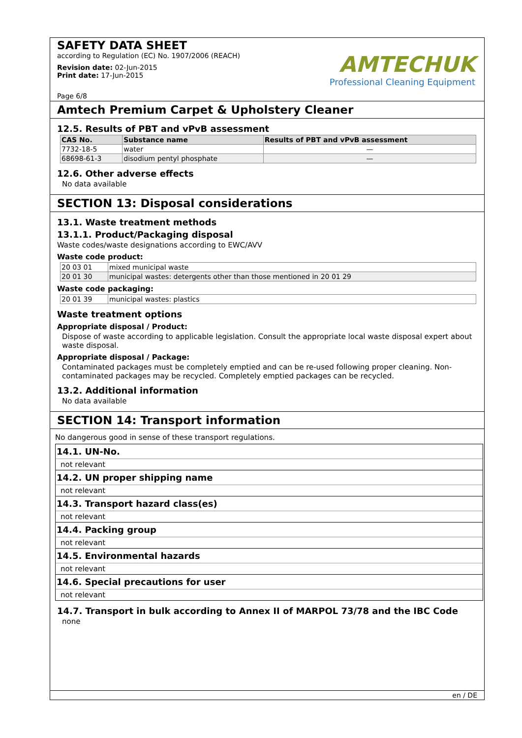SAFETY DATA SHEET
according to Regulation (EC) No. 1907/2006 (REACH)
Revision date: 02-Jun-2015
Print date: 17-Jun-2015
Page 6/8
AMTECHUK
Professional Cleaning Equipment
Amtech Premium Carpet & Upholstery Cleaner
12.5. Results of PBT and vPvB assessment
| CAS No. | Substance name | Results of PBT and vPvB assessment |
| --- | --- | --- |
| 7732-18-5 | water | — |
| 68698-61-3 | disodium pentyl phosphate | — |
12.6. Other adverse effects
No data available
SECTION 13: Disposal considerations
13.1. Waste treatment methods
13.1.1. Product/Packaging disposal
Waste codes/waste designations according to EWC/AVV
Waste code product:
| 20 03 01 | mixed municipal waste |
| 20 01 30 | municipal wastes: detergents other than those mentioned in 20 01 29 |
Waste code packaging:
| 20 01 39 | municipal wastes: plastics |
Waste treatment options
Appropriate disposal / Product:
Dispose of waste according to applicable legislation. Consult the appropriate local waste disposal expert about waste disposal.
Appropriate disposal / Package:
Contaminated packages must be completely emptied and can be re-used following proper cleaning. Non-contaminated packages may be recycled. Completely emptied packages can be recycled.
13.2. Additional information
No data available
SECTION 14: Transport information
No dangerous good in sense of these transport regulations.
14.1. UN-No.
not relevant
14.2. UN proper shipping name
not relevant
14.3. Transport hazard class(es)
not relevant
14.4. Packing group
not relevant
14.5. Environmental hazards
not relevant
14.6. Special precautions for user
not relevant
14.7. Transport in bulk according to Annex II of MARPOL 73/78 and the IBC Code
none
en / DE